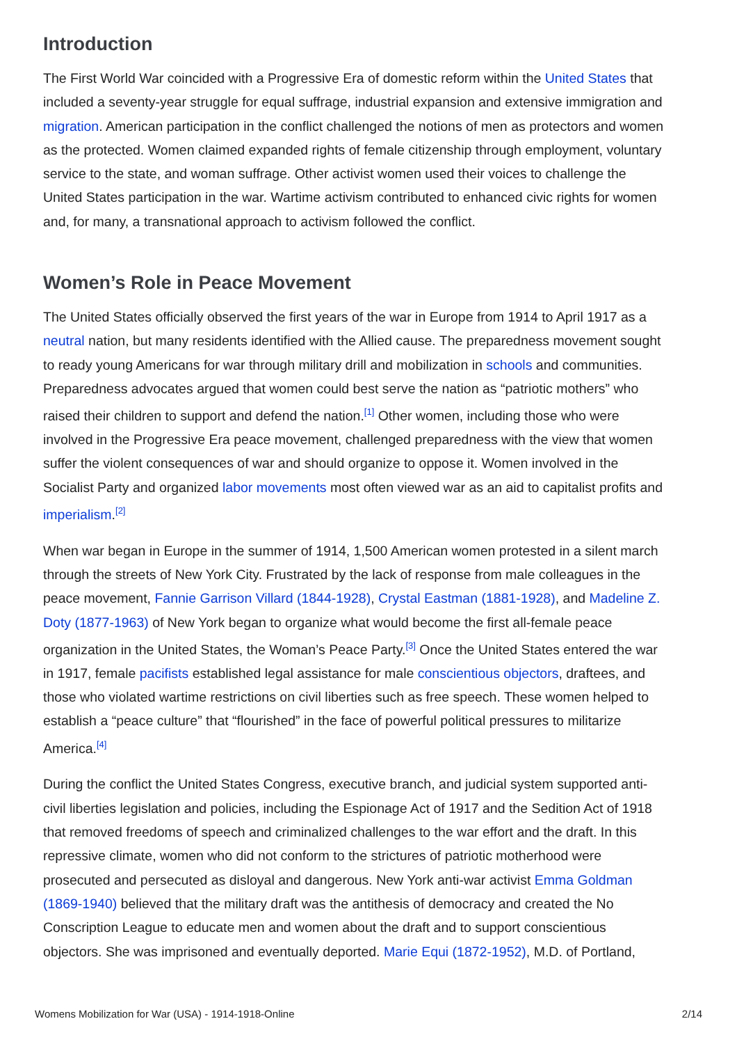Introduction
The First World War coincided with a Progressive Era of domestic reform within the United States that included a seventy-year struggle for equal suffrage, industrial expansion and extensive immigration and migration. American participation in the conflict challenged the notions of men as protectors and women as the protected. Women claimed expanded rights of female citizenship through employment, voluntary service to the state, and woman suffrage. Other activist women used their voices to challenge the United States participation in the war. Wartime activism contributed to enhanced civic rights for women and, for many, a transnational approach to activism followed the conflict.
Women’s Role in Peace Movement
The United States officially observed the first years of the war in Europe from 1914 to April 1917 as a neutral nation, but many residents identified with the Allied cause. The preparedness movement sought to ready young Americans for war through military drill and mobilization in schools and communities. Preparedness advocates argued that women could best serve the nation as “patriotic mothers” who raised their children to support and defend the nation.<sup>[1]</sup> Other women, including those who were involved in the Progressive Era peace movement, challenged preparedness with the view that women suffer the violent consequences of war and should organize to oppose it. Women involved in the Socialist Party and organized labor movements most often viewed war as an aid to capitalist profits and imperialism.<sup>[2]</sup>
When war began in Europe in the summer of 1914, 1,500 American women protested in a silent march through the streets of New York City. Frustrated by the lack of response from male colleagues in the peace movement, Fannie Garrison Villard (1844-1928), Crystal Eastman (1881-1928), and Madeline Z. Doty (1877-1963) of New York began to organize what would become the first all-female peace organization in the United States, the Woman’s Peace Party.<sup>[3]</sup> Once the United States entered the war in 1917, female pacifists established legal assistance for male conscientious objectors, draftees, and those who violated wartime restrictions on civil liberties such as free speech. These women helped to establish a “peace culture” that “flourished” in the face of powerful political pressures to militarize America.<sup>[4]</sup>
During the conflict the United States Congress, executive branch, and judicial system supported anti-civil liberties legislation and policies, including the Espionage Act of 1917 and the Sedition Act of 1918 that removed freedoms of speech and criminalized challenges to the war effort and the draft. In this repressive climate, women who did not conform to the strictures of patriotic motherhood were prosecuted and persecuted as disloyal and dangerous. New York anti-war activist Emma Goldman (1869-1940) believed that the military draft was the antithesis of democracy and created the No Conscription League to educate men and women about the draft and to support conscientious objectors. She was imprisoned and eventually deported. Marie Equi (1872-1952), M.D. of Portland,
Womens Mobilization for War (USA) - 1914-1918-Online 2/14